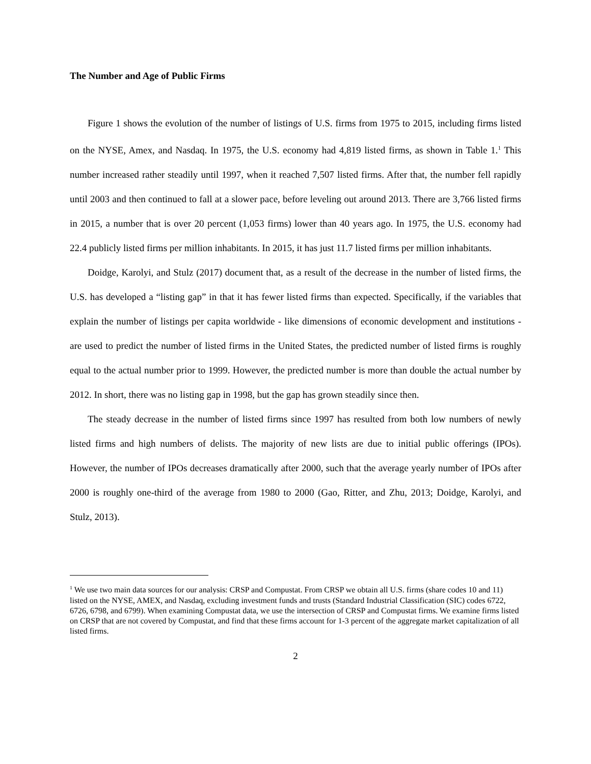The Number and Age of Public Firms
Figure 1 shows the evolution of the number of listings of U.S. firms from 1975 to 2015, including firms listed on the NYSE, Amex, and Nasdaq. In 1975, the U.S. economy had 4,819 listed firms, as shown in Table 1.<sup>1</sup> This number increased rather steadily until 1997, when it reached 7,507 listed firms. After that, the number fell rapidly until 2003 and then continued to fall at a slower pace, before leveling out around 2013. There are 3,766 listed firms in 2015, a number that is over 20 percent (1,053 firms) lower than 40 years ago. In 1975, the U.S. economy had 22.4 publicly listed firms per million inhabitants. In 2015, it has just 11.7 listed firms per million inhabitants.
Doidge, Karolyi, and Stulz (2017) document that, as a result of the decrease in the number of listed firms, the U.S. has developed a “listing gap” in that it has fewer listed firms than expected. Specifically, if the variables that explain the number of listings per capita worldwide - like dimensions of economic development and institutions - are used to predict the number of listed firms in the United States, the predicted number of listed firms is roughly equal to the actual number prior to 1999. However, the predicted number is more than double the actual number by 2012. In short, there was no listing gap in 1998, but the gap has grown steadily since then.
The steady decrease in the number of listed firms since 1997 has resulted from both low numbers of newly listed firms and high numbers of delists. The majority of new lists are due to initial public offerings (IPOs). However, the number of IPOs decreases dramatically after 2000, such that the average yearly number of IPOs after 2000 is roughly one-third of the average from 1980 to 2000 (Gao, Ritter, and Zhu, 2013; Doidge, Karolyi, and Stulz, 2013).
<sup>1</sup> We use two main data sources for our analysis: CRSP and Compustat. From CRSP we obtain all U.S. firms (share codes 10 and 11) listed on the NYSE, AMEX, and Nasdaq, excluding investment funds and trusts (Standard Industrial Classification (SIC) codes 6722, 6726, 6798, and 6799). When examining Compustat data, we use the intersection of CRSP and Compustat firms. We examine firms listed on CRSP that are not covered by Compustat, and find that these firms account for 1-3 percent of the aggregate market capitalization of all listed firms.
2